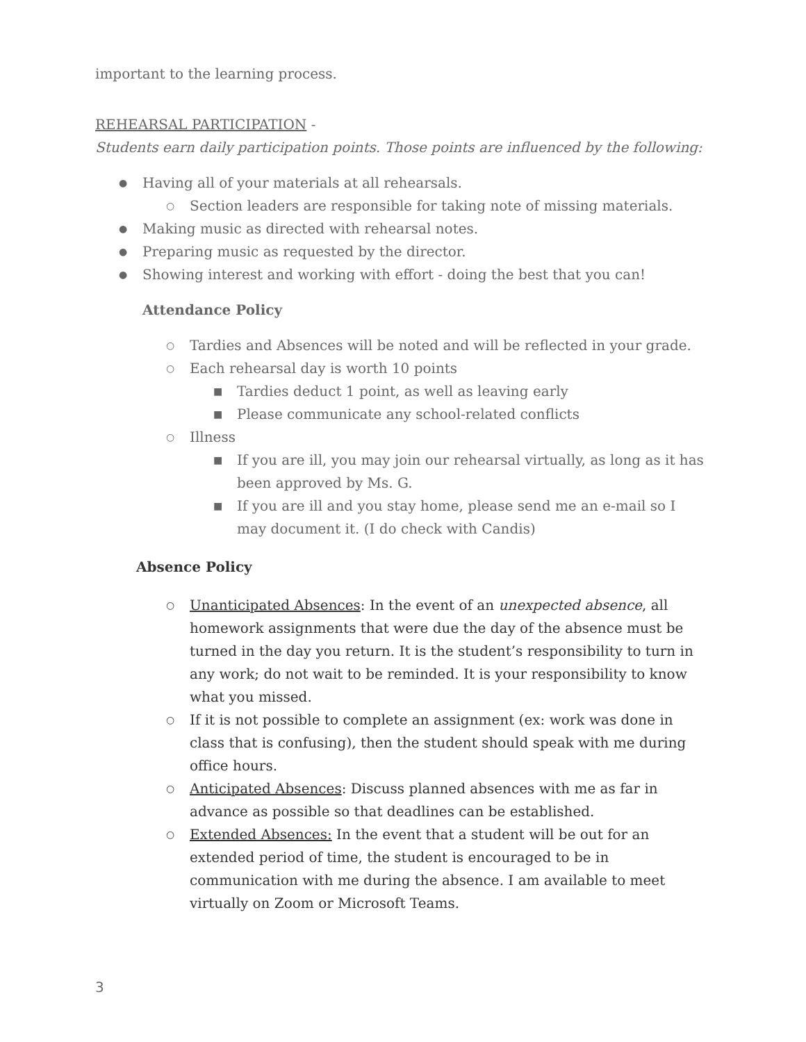important to the learning process.
REHEARSAL PARTICIPATION -
Students earn daily participation points. Those points are influenced by the following:
● Having all of your materials at all rehearsals.
○ Section leaders are responsible for taking note of missing materials.
● Making music as directed with rehearsal notes.
● Preparing music as requested by the director.
● Showing interest and working with effort - doing the best that you can!
Attendance Policy
○ Tardies and Absences will be noted and will be reflected in your grade.
○ Each rehearsal day is worth 10 points
■ Tardies deduct 1 point, as well as leaving early
■ Please communicate any school-related conflicts
○ Illness
■ If you are ill, you may join our rehearsal virtually, as long as it has been approved by Ms. G.
■ If you are ill and you stay home, please send me an e-mail so I may document it. (I do check with Candis)
Absence Policy
○ Unanticipated Absences: In the event of an unexpected absence, all homework assignments that were due the day of the absence must be turned in the day you return. It is the student’s responsibility to turn in any work; do not wait to be reminded. It is your responsibility to know what you missed.
○ If it is not possible to complete an assignment (ex: work was done in class that is confusing), then the student should speak with me during office hours.
○ Anticipated Absences: Discuss planned absences with me as far in advance as possible so that deadlines can be established.
○ Extended Absences: In the event that a student will be out for an extended period of time, the student is encouraged to be in communication with me during the absence. I am available to meet virtually on Zoom or Microsoft Teams.
3